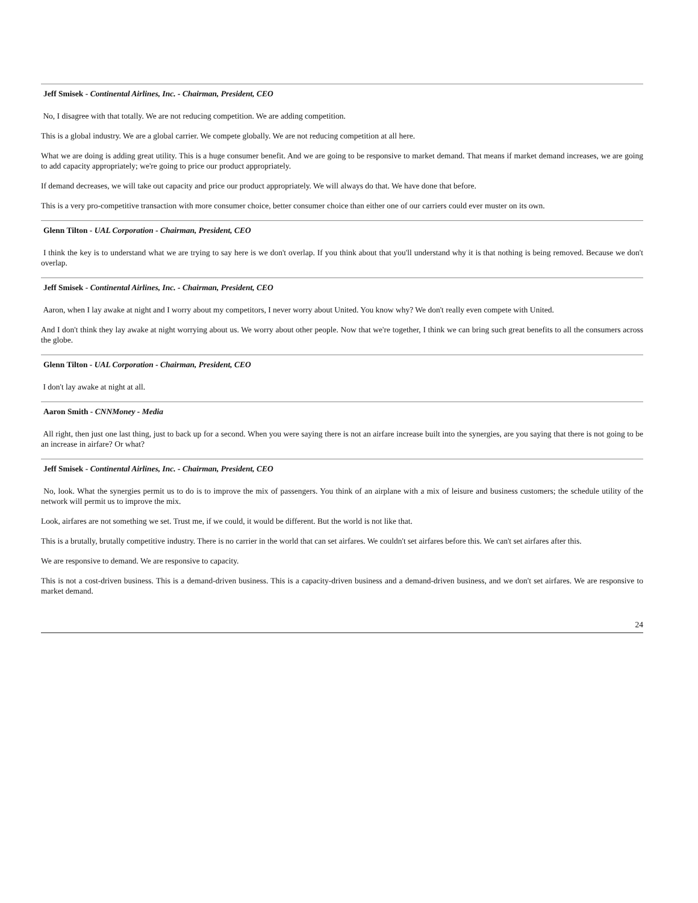Jeff Smisek - Continental Airlines, Inc. - Chairman, President, CEO
No, I disagree with that totally. We are not reducing competition. We are adding competition.
This is a global industry. We are a global carrier. We compete globally. We are not reducing competition at all here.
What we are doing is adding great utility. This is a huge consumer benefit. And we are going to be responsive to market demand. That means if market demand increases, we are going to add capacity appropriately; we're going to price our product appropriately.
If demand decreases, we will take out capacity and price our product appropriately. We will always do that. We have done that before.
This is a very pro-competitive transaction with more consumer choice, better consumer choice than either one of our carriers could ever muster on its own.
Glenn Tilton - UAL Corporation - Chairman, President, CEO
I think the key is to understand what we are trying to say here is we don't overlap. If you think about that you'll understand why it is that nothing is being removed. Because we don't overlap.
Jeff Smisek - Continental Airlines, Inc. - Chairman, President, CEO
Aaron, when I lay awake at night and I worry about my competitors, I never worry about United. You know why? We don't really even compete with United.
And I don't think they lay awake at night worrying about us. We worry about other people. Now that we're together, I think we can bring such great benefits to all the consumers across the globe.
Glenn Tilton - UAL Corporation - Chairman, President, CEO
I don't lay awake at night at all.
Aaron Smith - CNNMoney - Media
All right, then just one last thing, just to back up for a second. When you were saying there is not an airfare increase built into the synergies, are you saying that there is not going to be an increase in airfare? Or what?
Jeff Smisek - Continental Airlines, Inc. - Chairman, President, CEO
No, look. What the synergies permit us to do is to improve the mix of passengers. You think of an airplane with a mix of leisure and business customers; the schedule utility of the network will permit us to improve the mix.
Look, airfares are not something we set. Trust me, if we could, it would be different. But the world is not like that.
This is a brutally, brutally competitive industry. There is no carrier in the world that can set airfares. We couldn't set airfares before this. We can't set airfares after this.
We are responsive to demand. We are responsive to capacity.
This is not a cost-driven business. This is a demand-driven business. This is a capacity-driven business and a demand-driven business, and we don't set airfares. We are responsive to market demand.
24